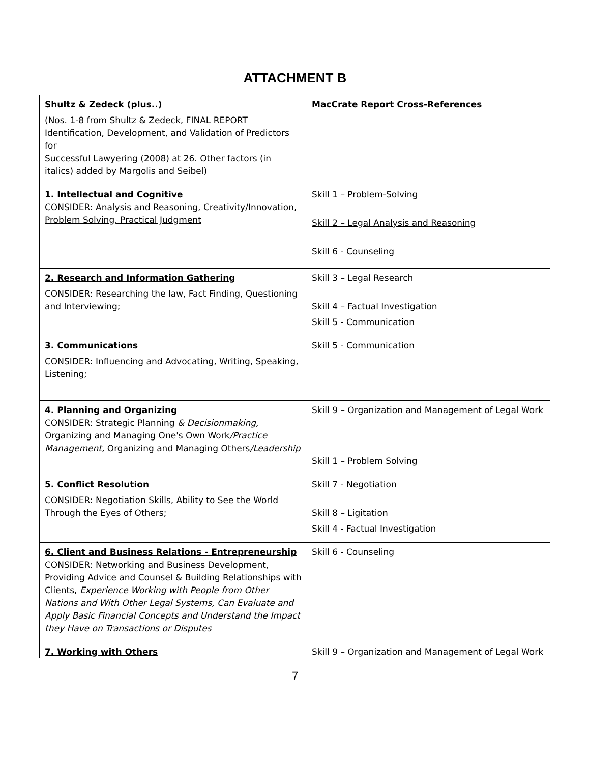ATTACHMENT B
| Shultz & Zedeck (plus..) (Nos. 1-8 from Shultz & Zedeck, FINAL REPORT Identification, Development, and Validation of Predictors for Successful Lawyering (2008) at 26. Other factors (in italics) added by Margolis and Seibel) | MacCrate Report Cross-References |
| 1. Intellectual and Cognitive CONSIDER: Analysis and Reasoning, Creativity/Innovation, Problem Solving, Practical Judgment | Skill 1 – Problem-Solving Skill 2 – Legal Analysis and Reasoning Skill 6 - Counseling |
| 2. Research and Information Gathering CONSIDER: Researching the law, Fact Finding, Questioning and Interviewing; | Skill 3 – Legal Research Skill 4 – Factual Investigation Skill 5 - Communication |
| 3. Communications CONSIDER: Influencing and Advocating, Writing, Speaking, Listening; | Skill 5 - Communication |
| 4. Planning and Organizing CONSIDER: Strategic Planning & Decisionmaking, Organizing and Managing One's Own Work /Practice Management, Organizing and Managing Others /Leadership | Skill 9 – Organization and Management of Legal Work Skill 1 – Problem Solving |
| 5. Conflict Resolution CONSIDER: Negotiation Skills, Ability to See the World Through the Eyes of Others; | Skill 7 - Negotiation Skill 8 – Ligitation Skill 4 - Factual Investigation |
| 6. Client and Business Relations - Entrepreneurship CONSIDER: Networking and Business Development, Providing Advice and Counsel & Building Relationships with Clients, Experience Working with People from Other Nations and With Other Legal Systems, Can Evaluate and Apply Basic Financial Concepts and Understand the Impact they Have on Transactions or Disputes | Skill 6 - Counseling |
| 7. Working with Others | Skill 9 – Organization and Management of Legal Work |
7